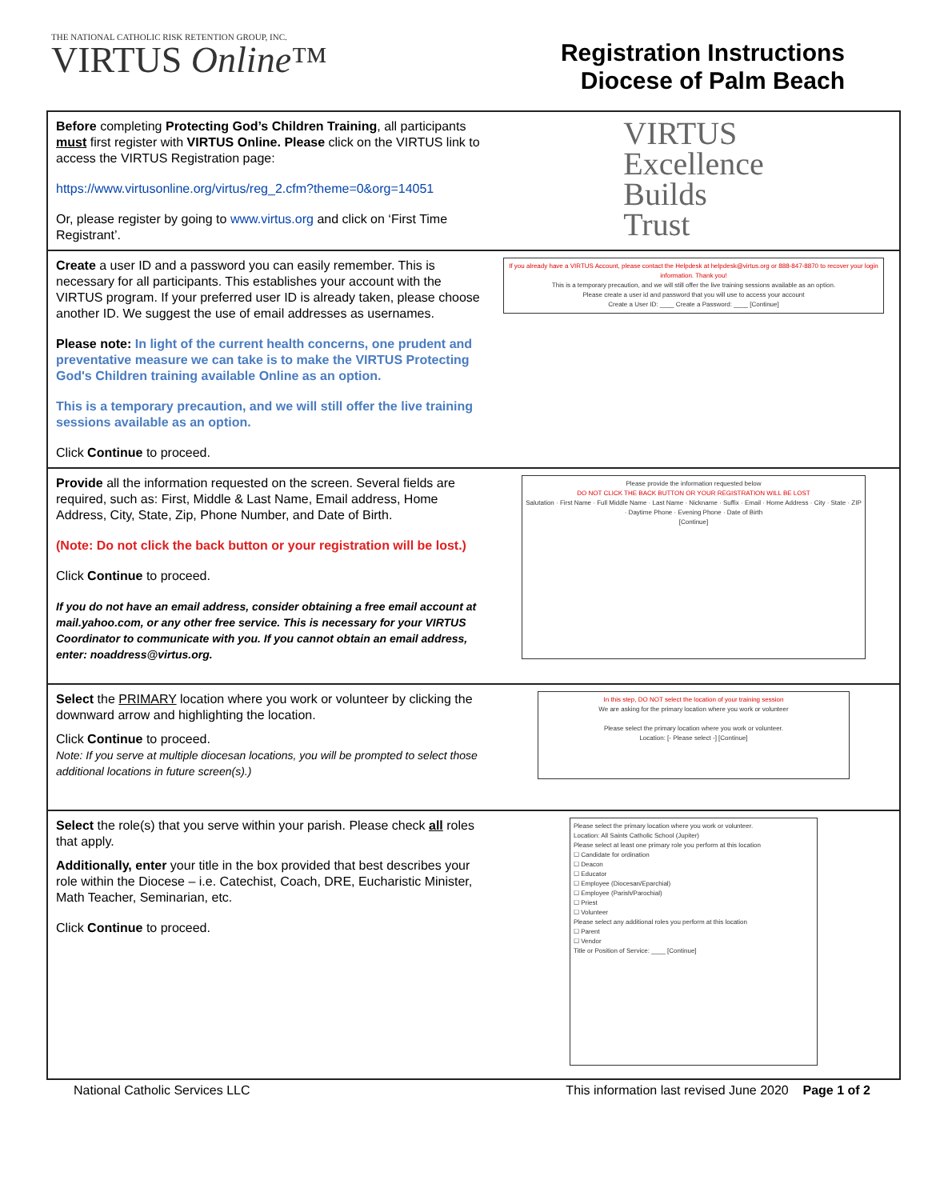THE NATIONAL CATHOLIC RISK RETENTION GROUP, INC.
VIRTUS Online™
Registration Instructions
Diocese of Palm Beach
| Before completing Protecting God’s Children Training , all participants must first register with VIRTUS Online. Please click on the VIRTUS link to access the VIRTUS Registration page: https://www.virtusonline.org/virtus/reg_2.cfm?theme=0&org=14051 Or, please register by going to www.virtus.org and click on ‘First Time Registrant’. | VIRTUS Excellence Builds Trust |
| Create a user ID and a password you can easily remember. This is necessary for all participants. This establishes your account with the VIRTUS program. If your preferred user ID is already taken, please choose another ID. We suggest the use of email addresses as usernames. Please note: In light of the current health concerns, one prudent and preventative measure we can take is to make the VIRTUS Protecting God's Children training available Online as an option. This is a temporary precaution, and we will still offer the live training sessions available as an option. Click Continue to proceed. | If you already have a VIRTUS Account, please contact the Helpdesk at helpdesk@virtus.org or 888-847-8870 to recover your login information. Thank you! This is a temporary precaution, and we will still offer the live training sessions available as an option. Please create a user id and password that you will use to access your account Create a User ID: ____ Create a Password: ____ [Continue] |
| Provide all the information requested on the screen. Several fields are required, such as: First, Middle & Last Name, Email address, Home Address, City, State, Zip, Phone Number, and Date of Birth. (Note: Do not click the back button or your registration will be lost.) Click Continue to proceed. If you do not have an email address, consider obtaining a free email account at mail.yahoo.com, or any other free service. This is necessary for your VIRTUS Coordinator to communicate with you. If you cannot obtain an email address, enter: noaddress@virtus.org. | Please provide the information requested below DO NOT CLICK THE BACK BUTTON OR YOUR REGISTRATION WILL BE LOST Salutation · First Name · Full Middle Name · Last Name · Nickname · Suffix · Email · Home Address · City · State · ZIP · Daytime Phone · Evening Phone · Date of Birth [Continue] |
| Select the PRIMARY location where you work or volunteer by clicking the downward arrow and highlighting the location. Click Continue to proceed. Note: If you serve at multiple diocesan locations, you will be prompted to select those additional locations in future screen(s).) | In this step, DO NOT select the location of your training session We are asking for the primary location where you work or volunteer Please select the primary location where you work or volunteer. Location: [- Please select -] [Continue] |
| Select the role(s) that you serve within your parish. Please check all roles that apply. Additionally, enter your title in the box provided that best describes your role within the Diocese – i.e. Catechist, Coach, DRE, Eucharistic Minister, Math Teacher, Seminarian, etc. Click Continue to proceed. | Please select the primary location where you work or volunteer. Location: All Saints Catholic School (Jupiter) Please select at least one primary role you perform at this location ☐ Candidate for ordination ☐ Deacon ☐ Educator ☐ Employee (Diocesan/Eparchial) ☐ Employee (Parish/Parochial) ☐ Priest ☐ Volunteer Please select any additional roles you perform at this location ☐ Parent ☐ Vendor Title or Position of Service: ____ [Continue] |
National Catholic Services LLC This information last revised June 2020 Page 1 of 2